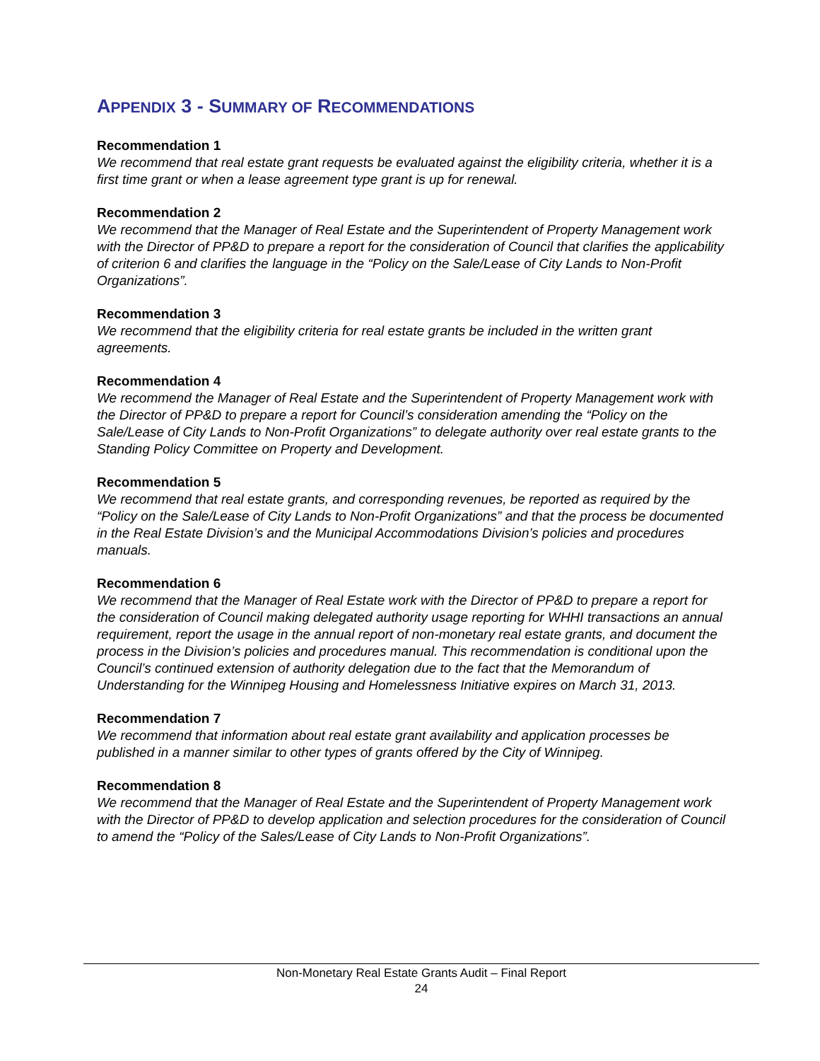APPENDIX 3 - SUMMARY OF RECOMMENDATIONS
Recommendation 1
We recommend that real estate grant requests be evaluated against the eligibility criteria, whether it is a first time grant or when a lease agreement type grant is up for renewal.
Recommendation 2
We recommend that the Manager of Real Estate and the Superintendent of Property Management work with the Director of PP&D to prepare a report for the consideration of Council that clarifies the applicability of criterion 6 and clarifies the language in the “Policy on the Sale/Lease of City Lands to Non-Profit Organizations”.
Recommendation 3
We recommend that the eligibility criteria for real estate grants be included in the written grant agreements.
Recommendation 4
We recommend the Manager of Real Estate and the Superintendent of Property Management work with the Director of PP&D to prepare a report for Council’s consideration amending the “Policy on the Sale/Lease of City Lands to Non-Profit Organizations” to delegate authority over real estate grants to the Standing Policy Committee on Property and Development.
Recommendation 5
We recommend that real estate grants, and corresponding revenues, be reported as required by the “Policy on the Sale/Lease of City Lands to Non-Profit Organizations” and that the process be documented in the Real Estate Division’s and the Municipal Accommodations Division’s policies and procedures manuals.
Recommendation 6
We recommend that the Manager of Real Estate work with the Director of PP&D to prepare a report for the consideration of Council making delegated authority usage reporting for WHHI transactions an annual requirement, report the usage in the annual report of non-monetary real estate grants, and document the process in the Division’s policies and procedures manual. This recommendation is conditional upon the Council’s continued extension of authority delegation due to the fact that the Memorandum of Understanding for the Winnipeg Housing and Homelessness Initiative expires on March 31, 2013.
Recommendation 7
We recommend that information about real estate grant availability and application processes be published in a manner similar to other types of grants offered by the City of Winnipeg.
Recommendation 8
We recommend that the Manager of Real Estate and the Superintendent of Property Management work with the Director of PP&D to develop application and selection procedures for the consideration of Council to amend the “Policy of the Sales/Lease of City Lands to Non-Profit Organizations”.
Non-Monetary Real Estate Grants Audit – Final Report
24